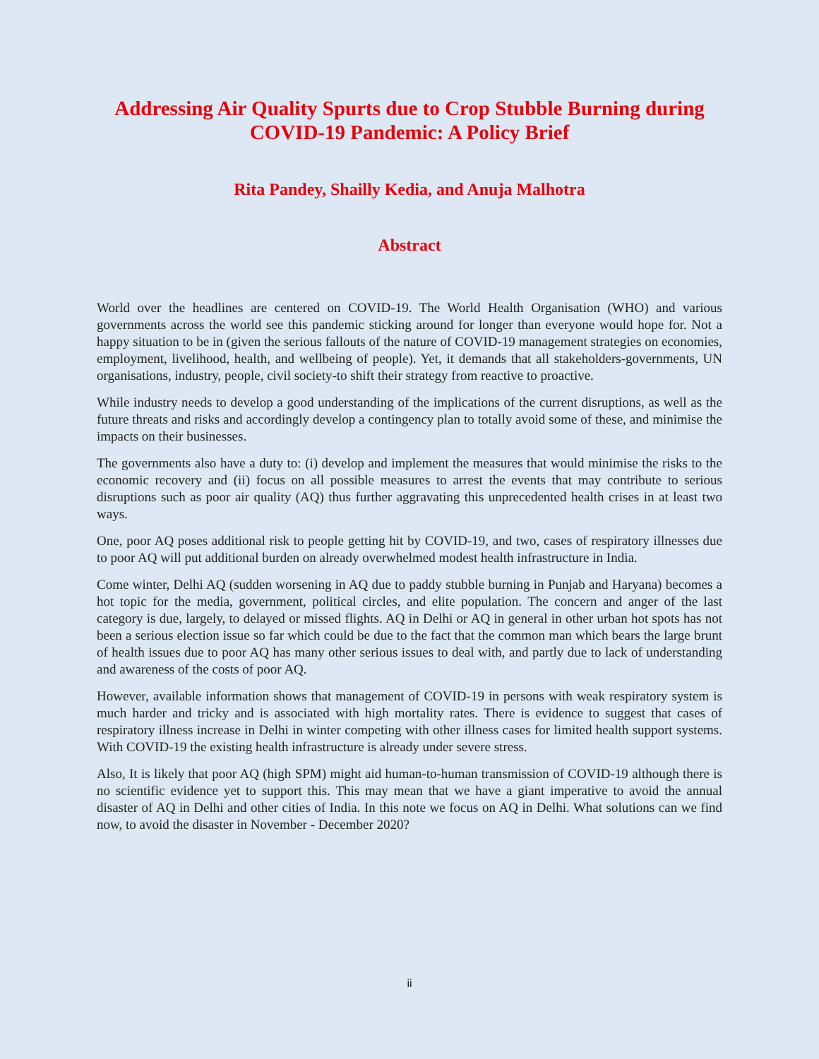Addressing Air Quality Spurts due to Crop Stubble Burning during COVID-19 Pandemic: A Policy Brief
Rita Pandey, Shailly Kedia, and Anuja Malhotra
Abstract
World over the headlines are centered on COVID-19. The World Health Organisation (WHO) and various governments across the world see this pandemic sticking around for longer than everyone would hope for. Not a happy situation to be in (given the serious fallouts of the nature of COVID-19 management strategies on economies, employment, livelihood, health, and wellbeing of people). Yet, it demands that all stakeholders-governments, UN organisations, industry, people, civil society-to shift their strategy from reactive to proactive.
While industry needs to develop a good understanding of the implications of the current disruptions, as well as the future threats and risks and accordingly develop a contingency plan to totally avoid some of these, and minimise the impacts on their businesses.
The governments also have a duty to: (i) develop and implement the measures that would minimise the risks to the economic recovery and (ii) focus on all possible measures to arrest the events that may contribute to serious disruptions such as poor air quality (AQ) thus further aggravating this unprecedented health crises in at least two ways.
One, poor AQ poses additional risk to people getting hit by COVID-19, and two, cases of respiratory illnesses due to poor AQ will put additional burden on already overwhelmed modest health infrastructure in India.
Come winter, Delhi AQ (sudden worsening in AQ due to paddy stubble burning in Punjab and Haryana) becomes a hot topic for the media, government, political circles, and elite population. The concern and anger of the last category is due, largely, to delayed or missed flights. AQ in Delhi or AQ in general in other urban hot spots has not been a serious election issue so far which could be due to the fact that the common man which bears the large brunt of health issues due to poor AQ has many other serious issues to deal with, and partly due to lack of understanding and awareness of the costs of poor AQ.
However, available information shows that management of COVID-19 in persons with weak respiratory system is much harder and tricky and is associated with high mortality rates. There is evidence to suggest that cases of respiratory illness increase in Delhi in winter competing with other illness cases for limited health support systems. With COVID-19 the existing health infrastructure is already under severe stress.
Also, It is likely that poor AQ (high SPM) might aid human-to-human transmission of COVID-19 although there is no scientific evidence yet to support this. This may mean that we have a giant imperative to avoid the annual disaster of AQ in Delhi and other cities of India. In this note we focus on AQ in Delhi. What solutions can we find now, to avoid the disaster in November - December 2020?
ii